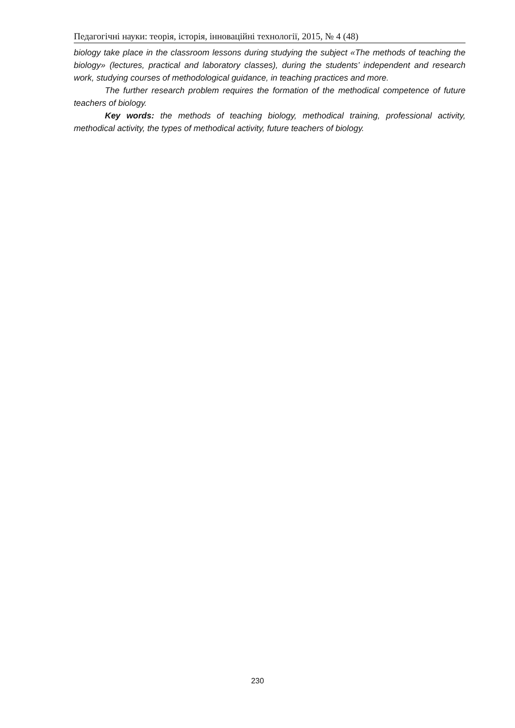Педагогічні науки: теорія, історія, інноваційні технології, 2015, № 4 (48)
biology take place in the classroom lessons during studying the subject «The methods of teaching the biology» (lectures, practical and laboratory classes), during the students’ independent and research work, studying courses of methodological guidance, in teaching practices and more.
The further research problem requires the formation of the methodical competence of future teachers of biology.
Key words: the methods of teaching biology, methodical training, professional activity, methodical activity, the types of methodical activity, future teachers of biology.
230